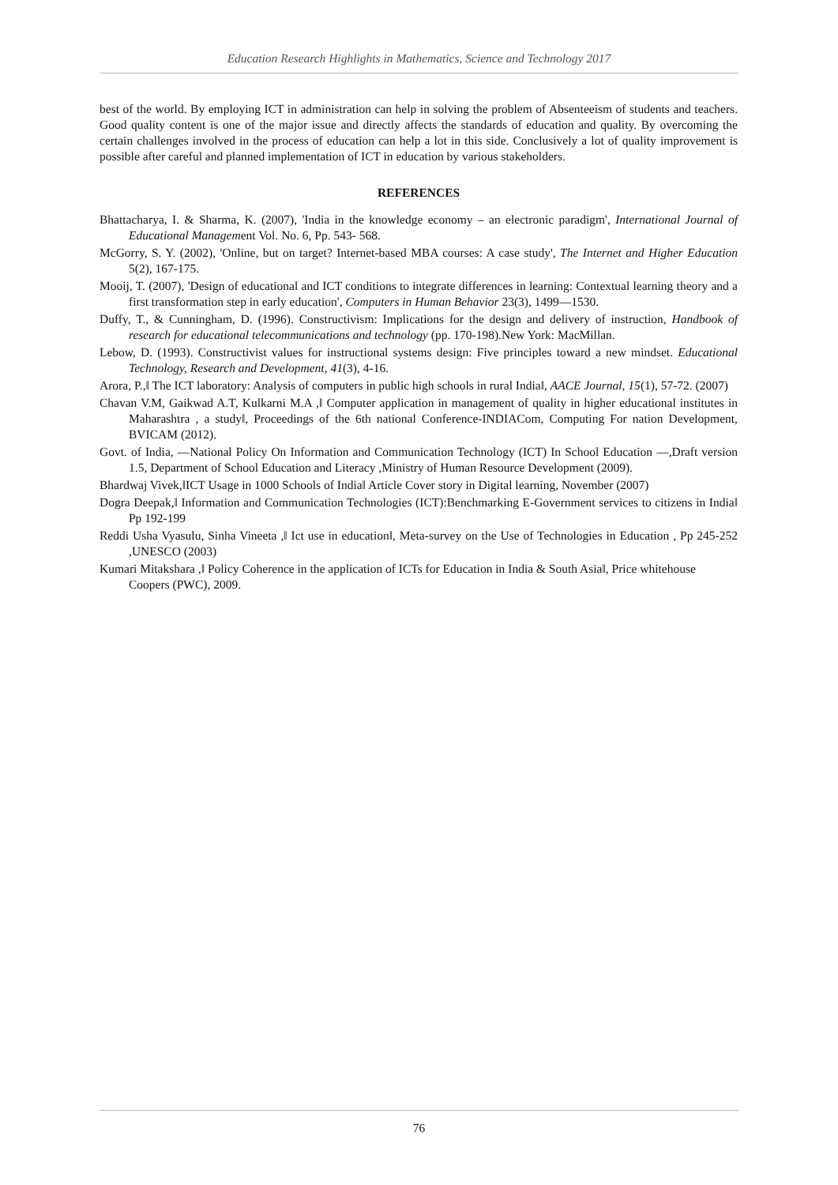Education Research Highlights in Mathematics, Science and Technology 2017
best of the world. By employing ICT in administration can help in solving the problem of Absenteeism of students and teachers. Good quality content is one of the major issue and directly affects the standards of education and quality. By overcoming the certain challenges involved in the process of education can help a lot in this side. Conclusively a lot of quality improvement is possible after careful and planned implementation of ICT in education by various stakeholders.
REFERENCES
Bhattacharya, I. & Sharma, K. (2007), 'India in the knowledge economy – an electronic paradigm', International Journal of Educational Management Vol. No. 6, Pp. 543- 568.
McGorry, S. Y. (2002), 'Online, but on target? Internet-based MBA courses: A case study', The Internet and Higher Education 5(2), 167-175.
Mooij, T. (2007), 'Design of educational and ICT conditions to integrate differences in learning: Contextual learning theory and a first transformation step in early education', Computers in Human Behavior 23(3), 1499—1530.
Duffy, T., & Cunningham, D. (1996). Constructivism: Implications for the design and delivery of instruction, Handbook of research for educational telecommunications and technology (pp. 170-198).New York: MacMillan.
Lebow, D. (1993). Constructivist values for instructional systems design: Five principles toward a new mindset. Educational Technology, Research and Development, 41(3), 4-16.
Arora, P.,‖ The ICT laboratory: Analysis of computers in public high schools in rural India‖, AACE Journal, 15(1), 57-72. (2007)
Chavan V.M, Gaikwad A.T, Kulkarni M.A ,‖ Computer application in management of quality in higher educational institutes in Maharashtra , a study‖, Proceedings of the 6th national Conference-INDIACom, Computing For nation Development, BVICAM (2012).
Govt. of India, ―National Policy On Information and Communication Technology (ICT) In School Education ―,Draft version 1.5, Department of School Education and Literacy ,Ministry of Human Resource Development (2009).
Bhardwaj Vivek,‖ICT Usage in 1000 Schools of India‖ Article Cover story in Digital learning, November (2007)
Dogra Deepak,‖ Information and Communication Technologies (ICT):Benchmarking E-Government services to citizens in India‖ Pp 192-199
Reddi Usha Vyasulu, Sinha Vineeta ,‖ Ict use in education‖, Meta-survey on the Use of Technologies in Education , Pp 245-252 ,UNESCO (2003)
Kumari Mitakshara ,‖ Policy Coherence in the application of ICTs for Education in India & South Asia‖, Price whitehouse Coopers (PWC), 2009.
76